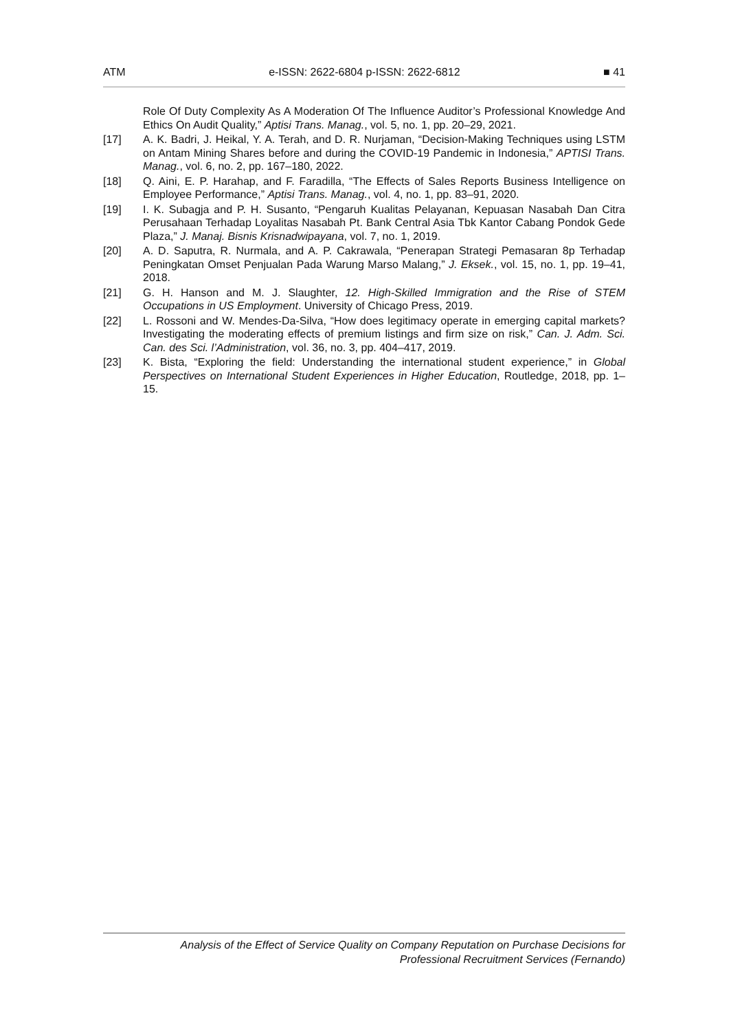ATM e-ISSN: 2622-6804 p-ISSN: 2622-6812 ■ 41
Role Of Duty Complexity As A Moderation Of The Influence Auditor’s Professional Knowledge And Ethics On Audit Quality,” Aptisi Trans. Manag., vol. 5, no. 1, pp. 20–29, 2021.
[17] A. K. Badri, J. Heikal, Y. A. Terah, and D. R. Nurjaman, “Decision-Making Techniques using LSTM on Antam Mining Shares before and during the COVID-19 Pandemic in Indonesia,” APTISI Trans. Manag., vol. 6, no. 2, pp. 167–180, 2022.
[18] Q. Aini, E. P. Harahap, and F. Faradilla, “The Effects of Sales Reports Business Intelligence on Employee Performance,” Aptisi Trans. Manag., vol. 4, no. 1, pp. 83–91, 2020.
[19] I. K. Subagja and P. H. Susanto, “Pengaruh Kualitas Pelayanan, Kepuasan Nasabah Dan Citra Perusahaan Terhadap Loyalitas Nasabah Pt. Bank Central Asia Tbk Kantor Cabang Pondok Gede Plaza,” J. Manaj. Bisnis Krisnadwipayana, vol. 7, no. 1, 2019.
[20] A. D. Saputra, R. Nurmala, and A. P. Cakrawala, “Penerapan Strategi Pemasaran 8p Terhadap Peningkatan Omset Penjualan Pada Warung Marso Malang,” J. Eksek., vol. 15, no. 1, pp. 19–41, 2018.
[21] G. H. Hanson and M. J. Slaughter, 12. High-Skilled Immigration and the Rise of STEM Occupations in US Employment. University of Chicago Press, 2019.
[22] L. Rossoni and W. Mendes‐Da‐Silva, “How does legitimacy operate in emerging capital markets? Investigating the moderating effects of premium listings and firm size on risk,” Can. J. Adm. Sci. Can. des Sci. l’Administration, vol. 36, no. 3, pp. 404–417, 2019.
[23] K. Bista, “Exploring the field: Understanding the international student experience,” in Global Perspectives on International Student Experiences in Higher Education, Routledge, 2018, pp. 1–15.
Analysis of the Effect of Service Quality on Company Reputation on Purchase Decisions for
Professional Recruitment Services (Fernando)